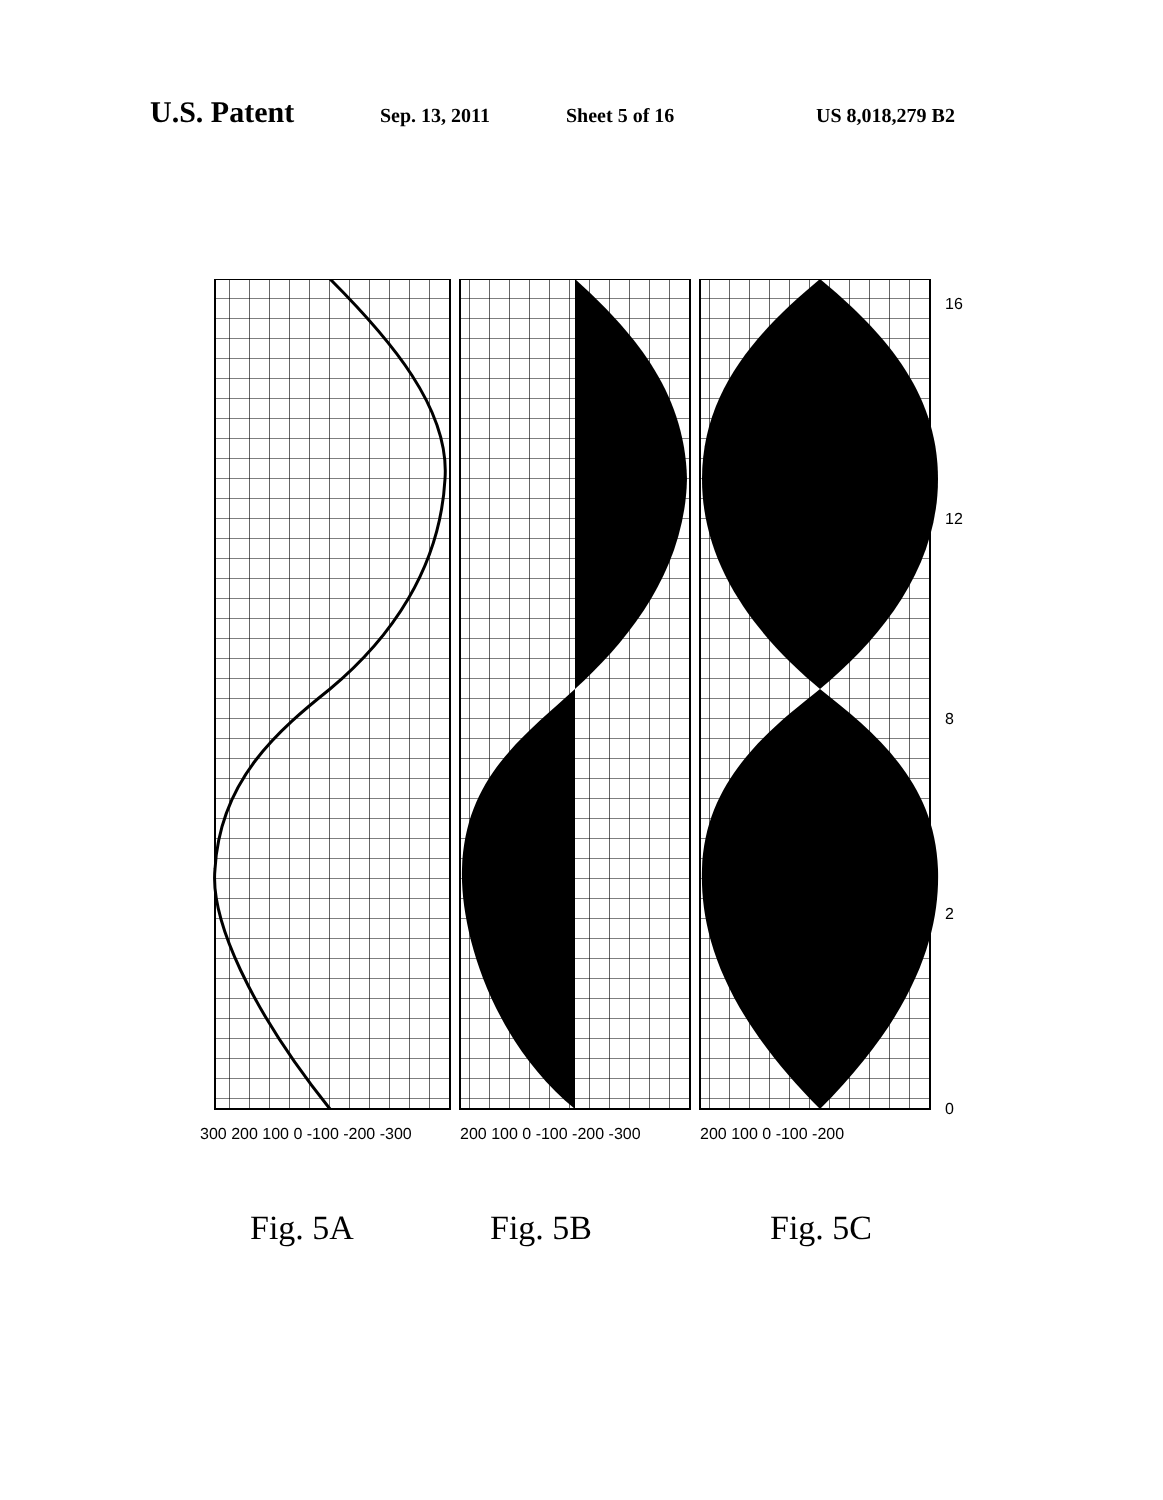U.S. Patent Sep. 13, 2011 Sheet 5 of 16 US 8,018,279 B2
0
2
8
12
16
300 200 100 0 -100 -200 -300
200 100 0 -100 -200 -300
200 100 0 -100 -200
Fig. 5A
Fig. 5B
Fig. 5C